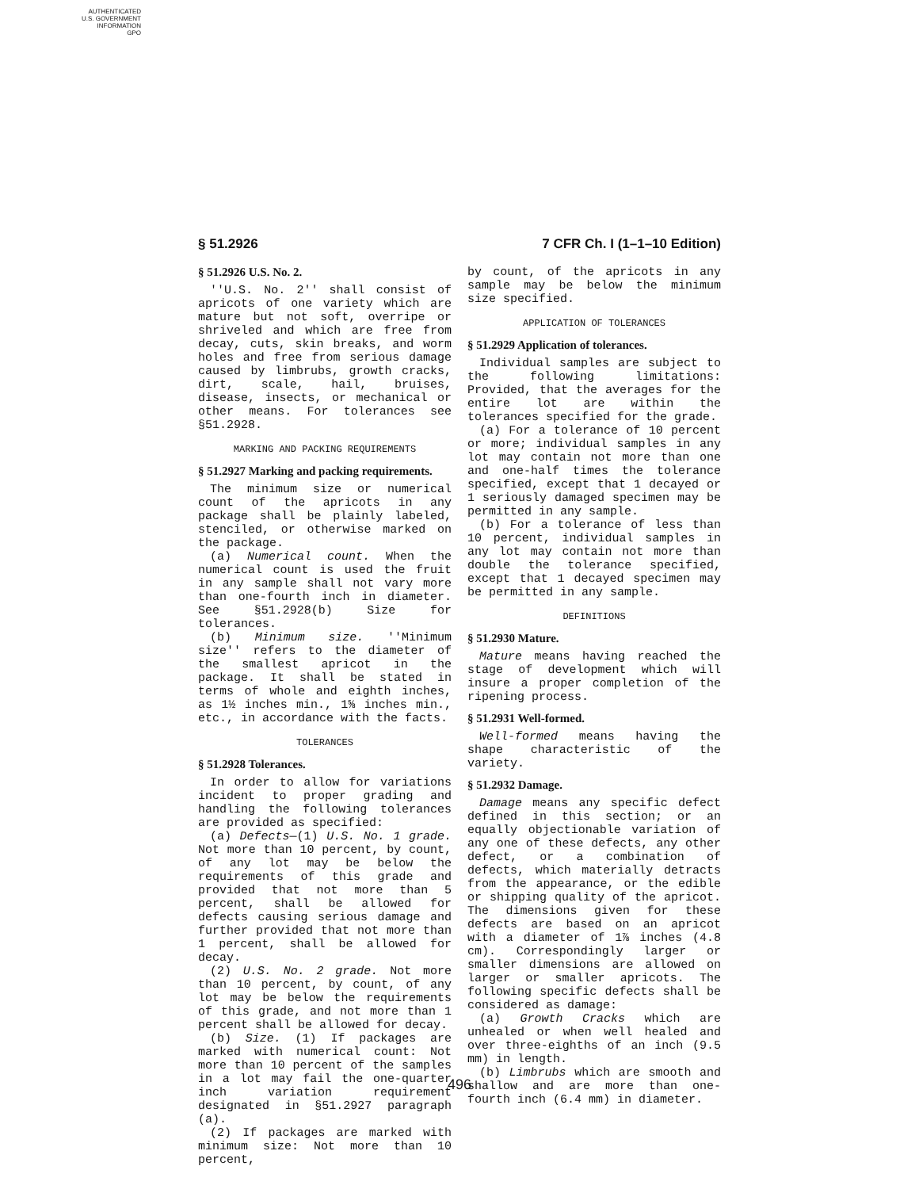AUTHENTICATED
U.S. GOVERNMENT
INFORMATION
GPO
§ 51.2926 7 CFR Ch. I (1–1–10 Edition)
§ 51.2926 U.S. No. 2.
''U.S. No. 2'' shall consist of apricots of one variety which are mature but not soft, overripe or shriveled and which are free from decay, cuts, skin breaks, and worm holes and free from serious damage caused by limbrubs, growth cracks, dirt, scale, hail, bruises, disease, insects, or mechanical or other means. For tolerances see §51.2928.
MARKING AND PACKING REQUIREMENTS
§ 51.2927 Marking and packing requirements.
The minimum size or numerical count of the apricots in any package shall be plainly labeled, stenciled, or otherwise marked on the package.
(a) Numerical count. When the numerical count is used the fruit in any sample shall not vary more than one-fourth inch in diameter. See §51.2928(b) Size for tolerances.
(b) Minimum size. ''Minimum size'' refers to the diameter of the smallest apricot in the package. It shall be stated in terms of whole and eighth inches, as 1½ inches min., 1⅝ inches min., etc., in accordance with the facts.
TOLERANCES
§ 51.2928 Tolerances.
In order to allow for variations incident to proper grading and handling the following tolerances are provided as specified:
(a) Defects—(1) U.S. No. 1 grade. Not more than 10 percent, by count, of any lot may be below the requirements of this grade and provided that not more than 5 percent, shall be allowed for defects causing serious damage and further provided that not more than 1 percent, shall be allowed for decay.
(2) U.S. No. 2 grade. Not more than 10 percent, by count, of any lot may be below the requirements of this grade, and not more than 1 percent shall be allowed for decay.
(b) Size. (1) If packages are marked with numerical count: Not more than 10 percent of the samples in a lot may fail the one-quarter inch variation requirement designated in §51.2927 paragraph (a).
(2) If packages are marked with minimum size: Not more than 10 percent,
by count, of the apricots in any sample may be below the minimum size specified.
APPLICATION OF TOLERANCES
§ 51.2929 Application of tolerances.
Individual samples are subject to the following limitations: Provided, that the averages for the entire lot are within the tolerances specified for the grade.
(a) For a tolerance of 10 percent or more; individual samples in any lot may contain not more than one and one-half times the tolerance specified, except that 1 decayed or 1 seriously damaged specimen may be permitted in any sample.
(b) For a tolerance of less than 10 percent, individual samples in any lot may contain not more than double the tolerance specified, except that 1 decayed specimen may be permitted in any sample.
DEFINITIONS
§ 51.2930 Mature.
Mature means having reached the stage of development which will insure a proper completion of the ripening process.
§ 51.2931 Well-formed.
Well-formed means having the shape characteristic of the variety.
§ 51.2932 Damage.
Damage means any specific defect defined in this section; or an equally objectionable variation of any one of these defects, any other defect, or a combination of defects, which materially detracts from the appearance, or the edible or shipping quality of the apricot. The dimensions given for these defects are based on an apricot with a diameter of 1⅞ inches (4.8 cm). Correspondingly larger or smaller dimensions are allowed on larger or smaller apricots. The following specific defects shall be considered as damage:
(a) Growth Cracks which are unhealed or when well healed and over three-eighths of an inch (9.5 mm) in length.
(b) Limbrubs which are smooth and shallow and are more than one-fourth inch (6.4 mm) in diameter.
496